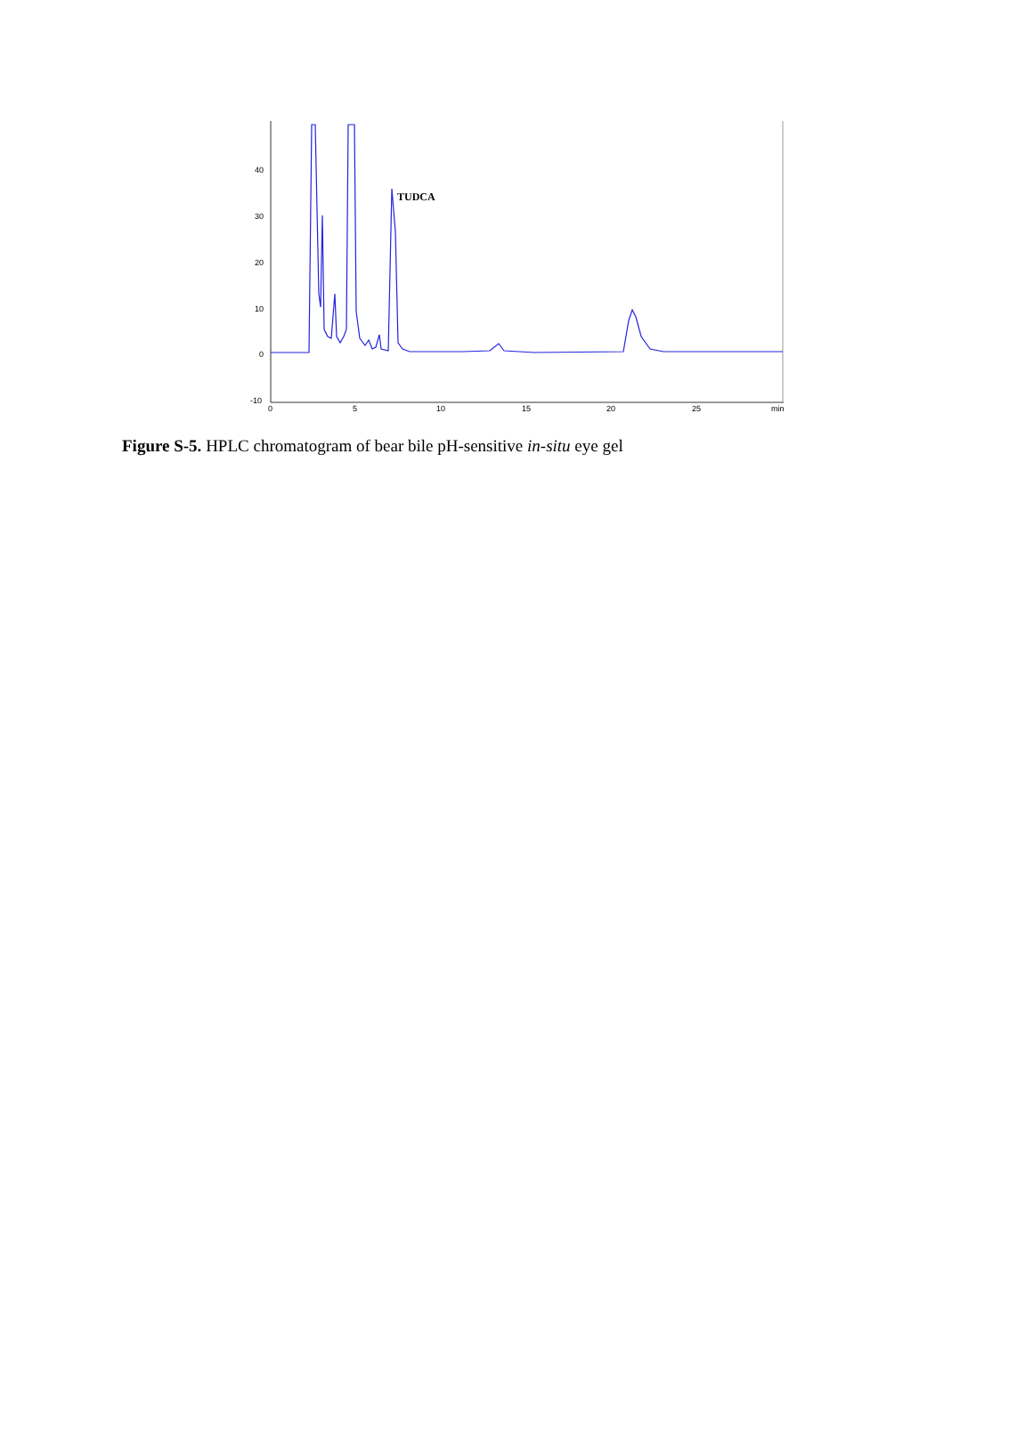40
30
20
10
0
-10
0
5
10
15
20
25
min
TUDCA
Figure S-5. HPLC chromatogram of bear bile pH-sensitive in-situ eye gel